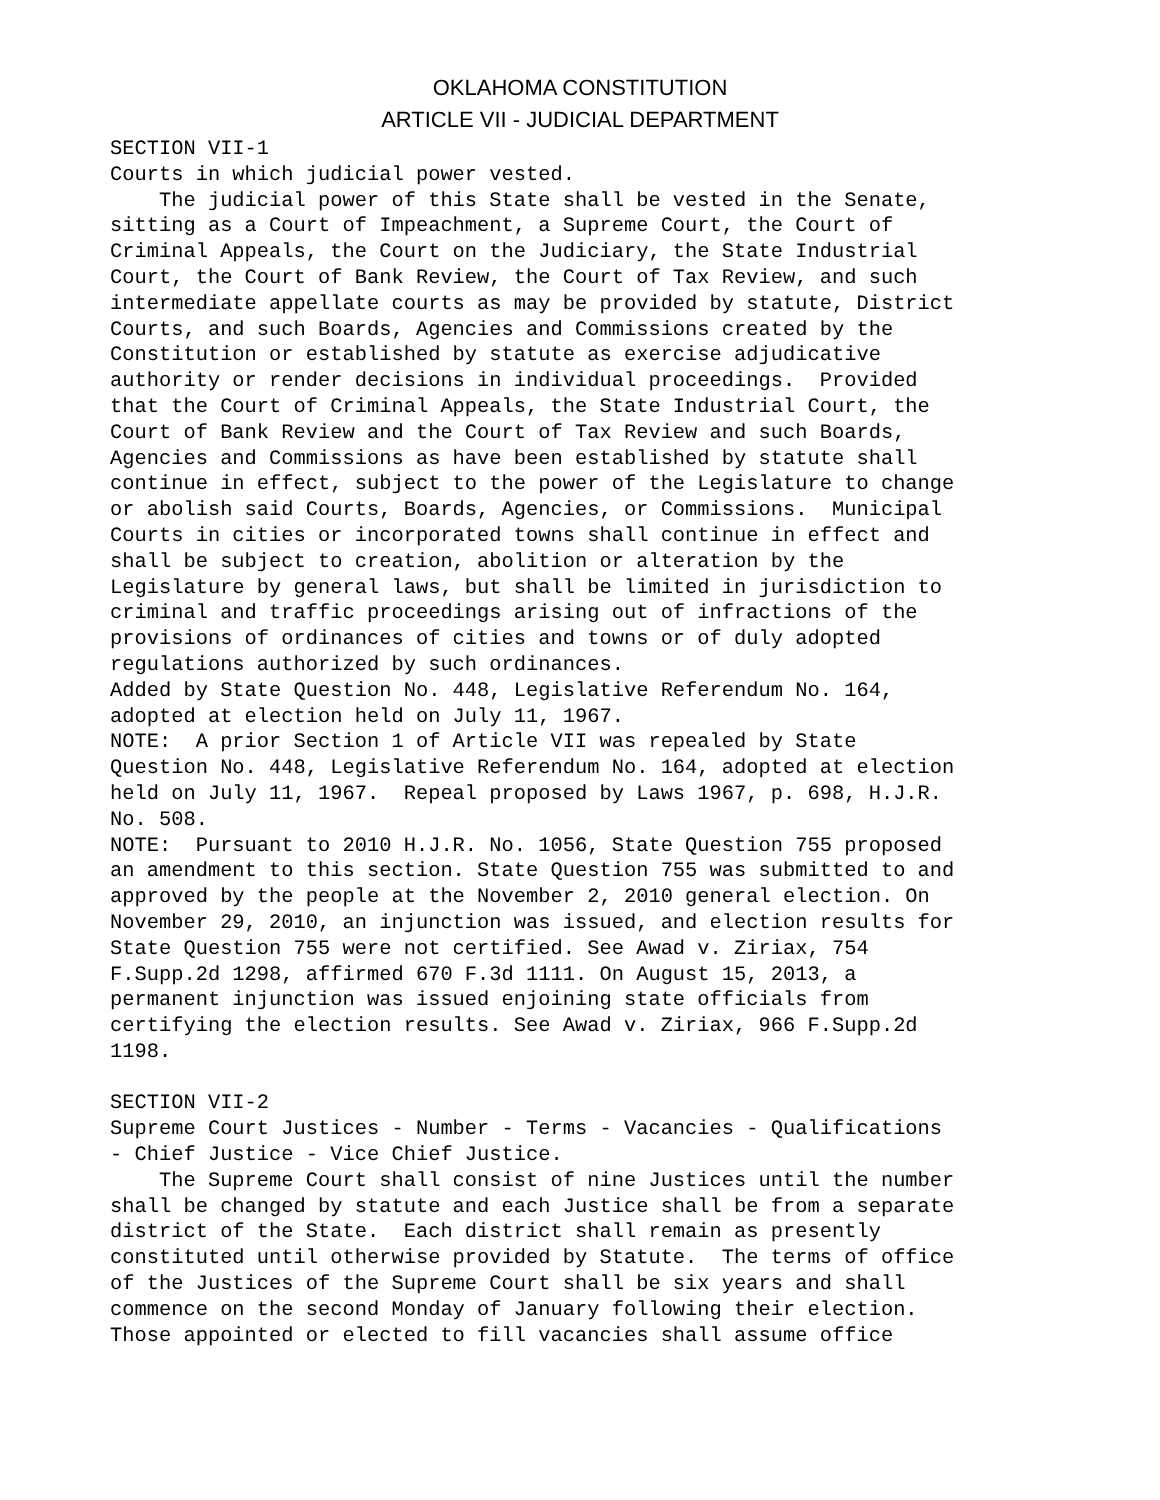OKLAHOMA CONSTITUTION
ARTICLE VII - JUDICIAL DEPARTMENT
SECTION VII-1
Courts in which judicial power vested.
    The judicial power of this State shall be vested in the Senate,
sitting as a Court of Impeachment, a Supreme Court, the Court of
Criminal Appeals, the Court on the Judiciary, the State Industrial
Court, the Court of Bank Review, the Court of Tax Review, and such
intermediate appellate courts as may be provided by statute, District
Courts, and such Boards, Agencies and Commissions created by the
Constitution or established by statute as exercise adjudicative
authority or render decisions in individual proceedings.  Provided
that the Court of Criminal Appeals, the State Industrial Court, the
Court of Bank Review and the Court of Tax Review and such Boards,
Agencies and Commissions as have been established by statute shall
continue in effect, subject to the power of the Legislature to change
or abolish said Courts, Boards, Agencies, or Commissions.  Municipal
Courts in cities or incorporated towns shall continue in effect and
shall be subject to creation, abolition or alteration by the
Legislature by general laws, but shall be limited in jurisdiction to
criminal and traffic proceedings arising out of infractions of the
provisions of ordinances of cities and towns or of duly adopted
regulations authorized by such ordinances.
Added by State Question No. 448, Legislative Referendum No. 164,
adopted at election held on July 11, 1967.
NOTE:  A prior Section 1 of Article VII was repealed by State
Question No. 448, Legislative Referendum No. 164, adopted at election
held on July 11, 1967.  Repeal proposed by Laws 1967, p. 698, H.J.R.
No. 508.
NOTE:  Pursuant to 2010 H.J.R. No. 1056, State Question 755 proposed
an amendment to this section. State Question 755 was submitted to and
approved by the people at the November 2, 2010 general election. On
November 29, 2010, an injunction was issued, and election results for
State Question 755 were not certified. See Awad v. Ziriax, 754
F.Supp.2d 1298, affirmed 670 F.3d 1111. On August 15, 2013, a
permanent injunction was issued enjoining state officials from
certifying the election results. See Awad v. Ziriax, 966 F.Supp.2d
1198.

SECTION VII-2
Supreme Court Justices - Number - Terms - Vacancies - Qualifications
- Chief Justice - Vice Chief Justice.
    The Supreme Court shall consist of nine Justices until the number
shall be changed by statute and each Justice shall be from a separate
district of the State.  Each district shall remain as presently
constituted until otherwise provided by Statute.  The terms of office
of the Justices of the Supreme Court shall be six years and shall
commence on the second Monday of January following their election.
Those appointed or elected to fill vacancies shall assume office